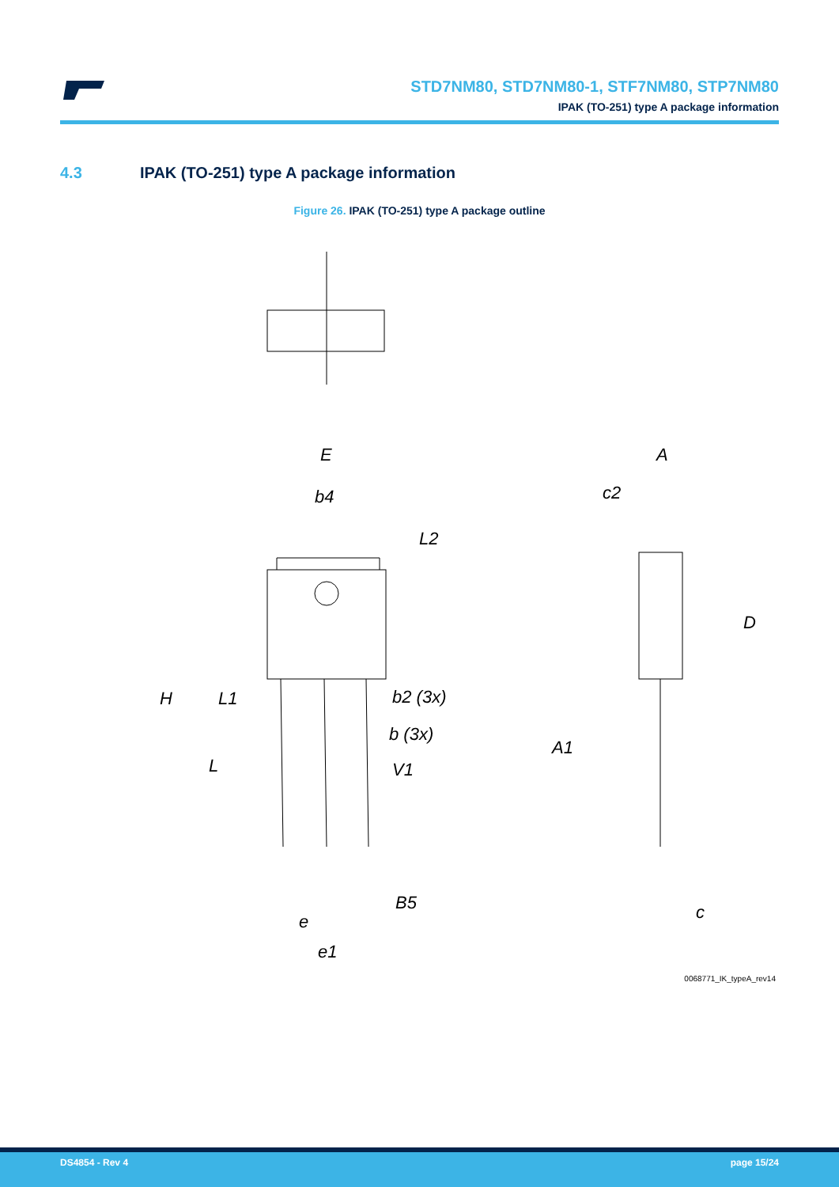STD7NM80, STD7NM80-1, STF7NM80, STP7NM80
IPAK (TO-251) type A package information
4.3 IPAK (TO-251) type A package information
Figure 26. IPAK (TO-251) type A package outline
E
b4
L2
H
L1
b2 (3x)
b (3x)
V1
L
B5
e
e1
A
c2
D
A1
c
0068771_IK_typeA_rev14
DS4854 - Rev 4 page 15/24